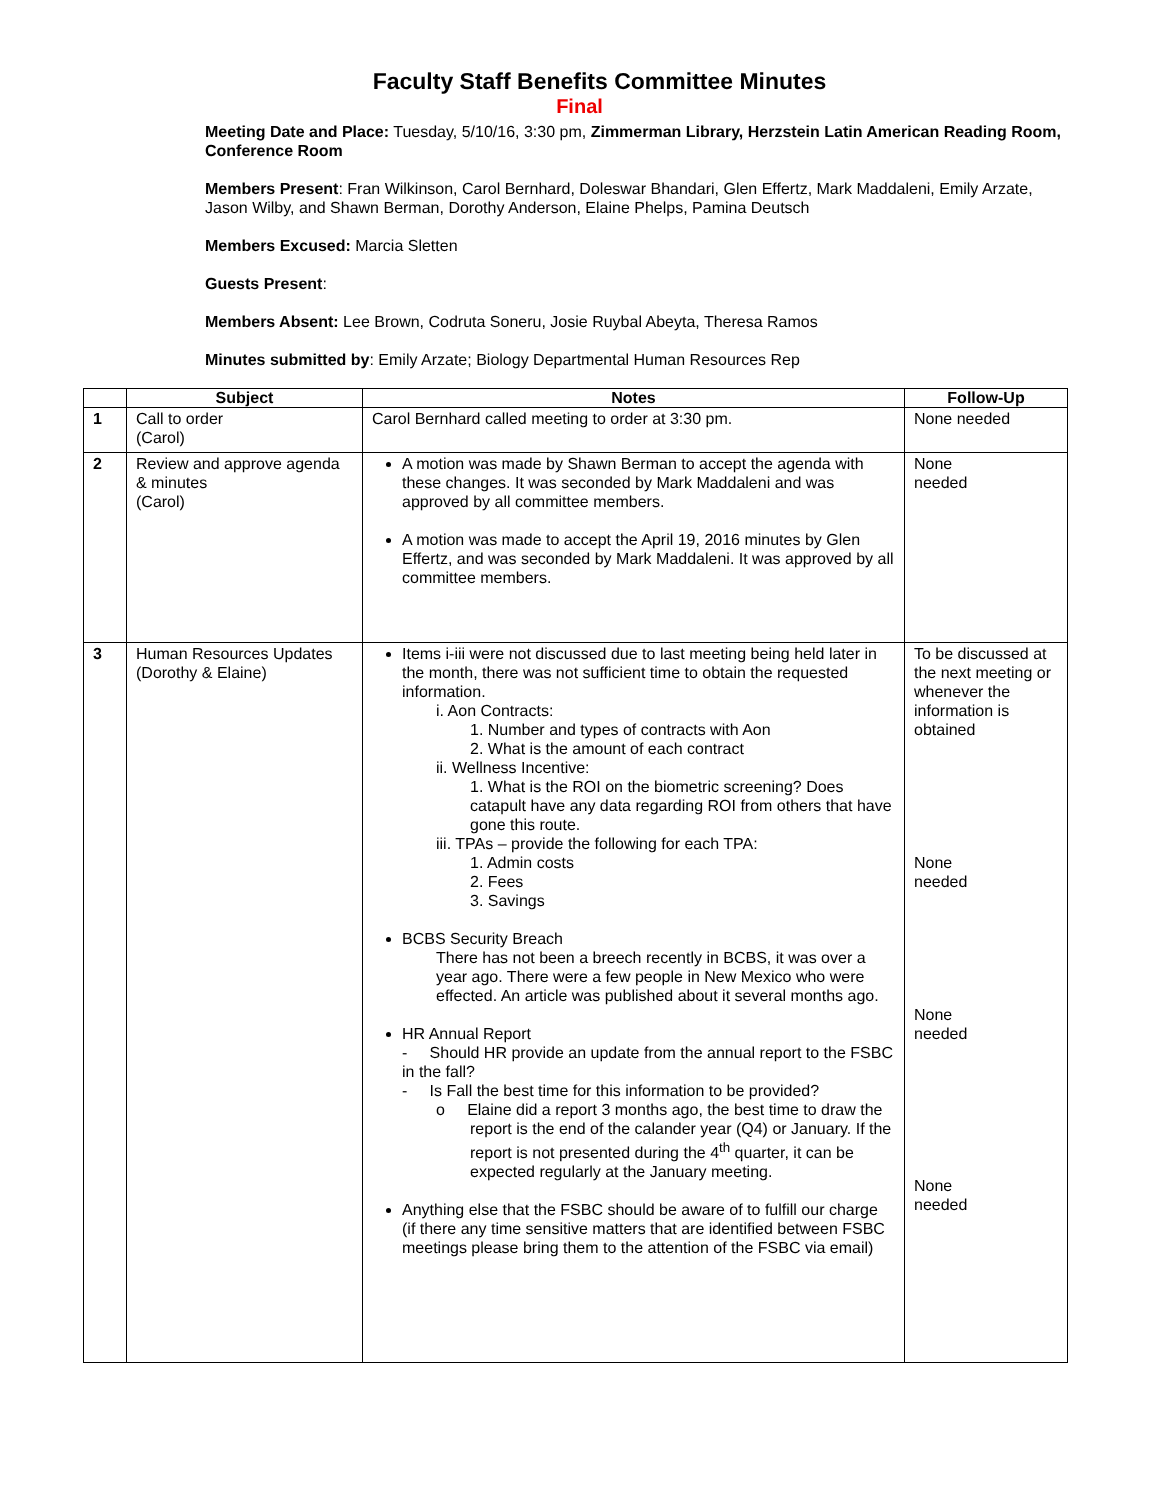Faculty Staff Benefits Committee Minutes
Final
Meeting Date and Place: Tuesday, 5/10/16, 3:30 pm, Zimmerman Library, Herzstein Latin American Reading Room, Conference Room
Members Present: Fran Wilkinson, Carol Bernhard, Doleswar Bhandari, Glen Effertz, Mark Maddaleni, Emily Arzate, Jason Wilby, and Shawn Berman, Dorothy Anderson, Elaine Phelps, Pamina Deutsch
Members Excused: Marcia Sletten
Guests Present:
Members Absent: Lee Brown, Codruta Soneru, Josie Ruybal Abeyta, Theresa Ramos
Minutes submitted by: Emily Arzate; Biology Departmental Human Resources Rep
| | Subject | Notes | Follow-Up |
| --- | --- | --- | --- |
| 1 | Call to order (Carol) | Carol Bernhard called meeting to order at 3:30 pm. | None needed |
| 2 | Review and approve agenda & minutes (Carol) | A motion was made by Shawn Berman to accept the agenda with these changes. It was seconded by Mark Maddaleni and was approved by all committee members. A motion was made to accept the April 19, 2016 minutes by Glen Effertz, and was seconded by Mark Maddaleni. It was approved by all committee members. | None needed |
| 3 | Human Resources Updates (Dorothy & Elaine) | Items i-iii were not discussed due to last meeting being held later in the month, there was not sufficient time to obtain the requested information. i. Aon Contracts: 1. Number and types of contracts with Aon 2. What is the amount of each contract ii. Wellness Incentive: 1. What is the ROI on the biometric screening? Does catapult have any data regarding ROI from others that have gone this route. iii. TPAs – provide the following for each TPA: 1. Admin costs 2. Fees 3. Savings BCBS Security Breach There has not been a breech recently in BCBS, it was over a year ago. There were a few people in New Mexico who were effected. An article was published about it several months ago. HR Annual Report - Should HR provide an update from the annual report to the FSBC in the fall? - Is Fall the best time for this information to be provided? o Elaine did a report 3 months ago, the best time to draw the report is the end of the calander year (Q4) or January. If the report is not presented during the 4<sup>th</sup> quarter, it can be expected regularly at the January meeting. Anything else that the FSBC should be aware of to fulfill our charge (if there any time sensitive matters that are identified between FSBC meetings please bring them to the attention of the FSBC via email) | To be discussed at the next meeting or whenever the information is obtained None needed None needed None needed |